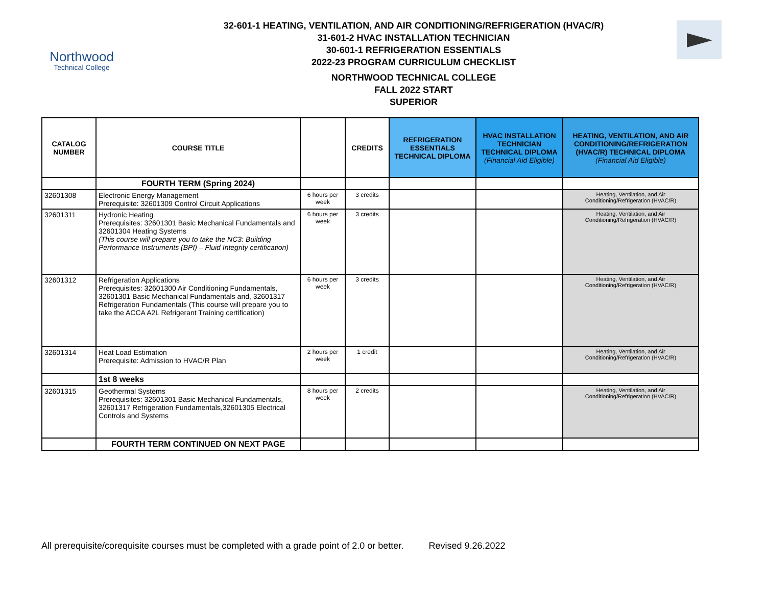Northwood
Technical College
32-601-1 HEATING, VENTILATION, AND AIR CONDITIONING/REFRIGERATION (HVAC/R)
31-601-2 HVAC INSTALLATION TECHNICIAN
30-601-1 REFRIGERATION ESSENTIALS
2022-23 PROGRAM CURRICULUM CHECKLIST
NORTHWOOD TECHNICAL COLLEGE
FALL 2022 START
SUPERIOR
| CATALOG NUMBER | COURSE TITLE | | CREDITS | REFRIGERATION ESSENTIALS TECHNICAL DIPLOMA | HVAC INSTALLATION TECHNICIAN TECHNICAL DIPLOMA (Financial Aid Eligible) | HEATING, VENTILATION, AND AIR CONDITIONING/REFRIGERATION (HVAC/R) TECHNICAL DIPLOMA (Financial Aid Eligible) |
| --- | --- | --- | --- | --- | --- | --- |
| | FOURTH TERM (Spring 2024) | | | | | |
| 32601308 | Electronic Energy Management Prerequisite: 32601309 Control Circuit Applications | 6 hours per week | 3 credits | | | Heating, Ventilation, and Air Conditioning/Refrigeration (HVAC/R) |
| 32601311 | Hydronic Heating Prerequisites: 32601301 Basic Mechanical Fundamentals and 32601304 Heating Systems (This course will prepare you to take the NC3: Building Performance Instruments (BPI) – Fluid Integrity certification) | 6 hours per week | 3 credits | | | Heating, Ventilation, and Air Conditioning/Refrigeration (HVAC/R) |
| 32601312 | Refrigeration Applications Prerequisites: 32601300 Air Conditioning Fundamentals, 32601301 Basic Mechanical Fundamentals and, 32601317 Refrigeration Fundamentals (This course will prepare you to take the ACCA A2L Refrigerant Training certification) | 6 hours per week | 3 credits | | | Heating, Ventilation, and Air Conditioning/Refrigeration (HVAC/R) |
| 32601314 | Heat Load Estimation Prerequisite: Admission to HVAC/R Plan | 2 hours per week | 1 credit | | | Heating, Ventilation, and Air Conditioning/Refrigeration (HVAC/R) |
| | 1st 8 weeks | | | | | |
| 32601315 | Geothermal Systems Prerequisites: 32601301 Basic Mechanical Fundamentals, 32601317 Refrigeration Fundamentals,32601305 Electrical Controls and Systems | 8 hours per week | 2 credits | | | Heating, Ventilation, and Air Conditioning/Refrigeration (HVAC/R) |
| | FOURTH TERM CONTINUED ON NEXT PAGE | | | | | |
All prerequisite/corequisite courses must be completed with a grade point of 2.0 or better. Revised 9.26.2022